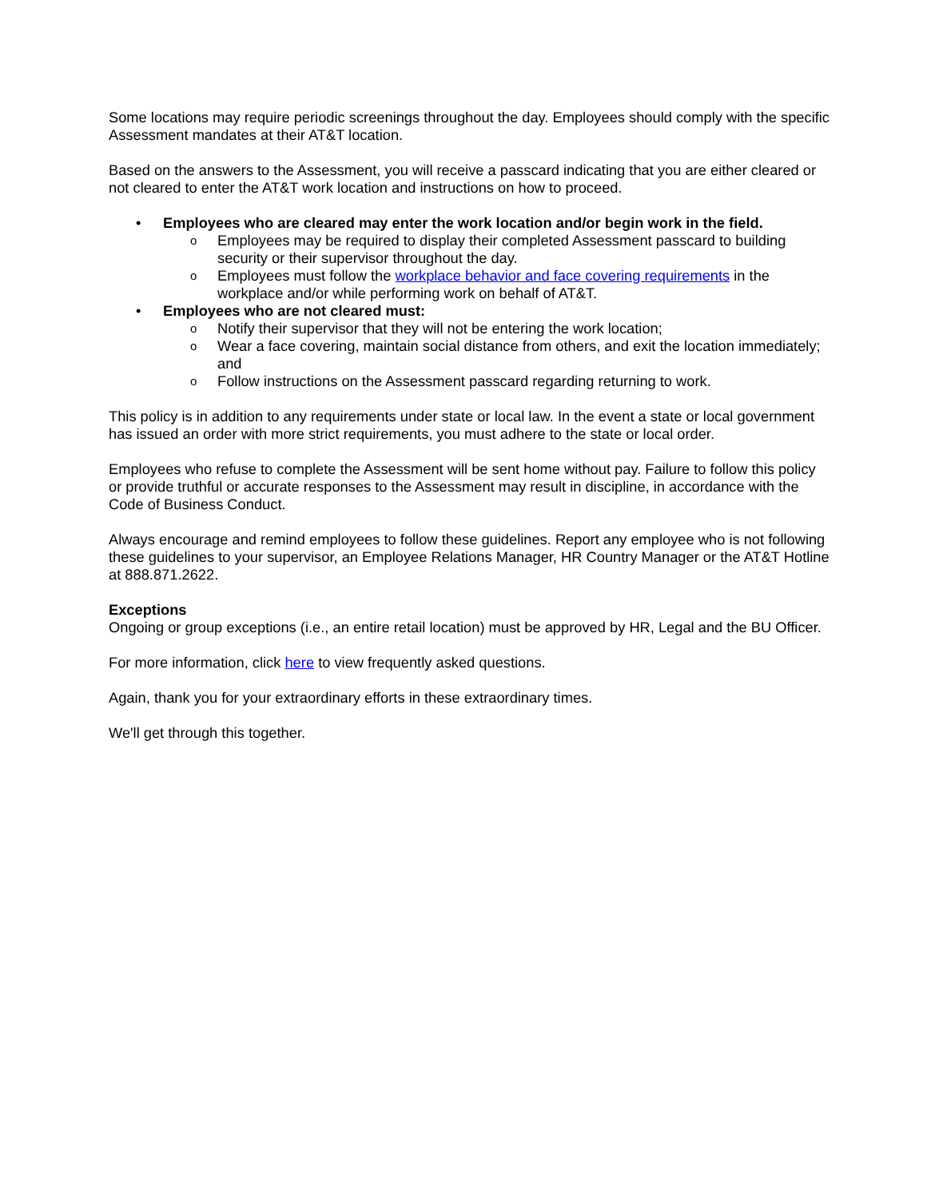Some locations may require periodic screenings throughout the day. Employees should comply with the specific Assessment mandates at their AT&T location.
Based on the answers to the Assessment, you will receive a passcard indicating that you are either cleared or not cleared to enter the AT&T work location and instructions on how to proceed.
• Employees who are cleared may enter the work location and/or begin work in the field.
o Employees may be required to display their completed Assessment passcard to building security or their supervisor throughout the day.
o Employees must follow the workplace behavior and face covering requirements in the workplace and/or while performing work on behalf of AT&T.
• Employees who are not cleared must:
o Notify their supervisor that they will not be entering the work location;
o Wear a face covering, maintain social distance from others, and exit the location immediately; and
o Follow instructions on the Assessment passcard regarding returning to work.
This policy is in addition to any requirements under state or local law. In the event a state or local government has issued an order with more strict requirements, you must adhere to the state or local order.
Employees who refuse to complete the Assessment will be sent home without pay. Failure to follow this policy or provide truthful or accurate responses to the Assessment may result in discipline, in accordance with the Code of Business Conduct.
Always encourage and remind employees to follow these guidelines. Report any employee who is not following these guidelines to your supervisor, an Employee Relations Manager, HR Country Manager or the AT&T Hotline at 888.871.2622.
Exceptions
Ongoing or group exceptions (i.e., an entire retail location) must be approved by HR, Legal and the BU Officer.
For more information, click here to view frequently asked questions.
Again, thank you for your extraordinary efforts in these extraordinary times.
We'll get through this together.